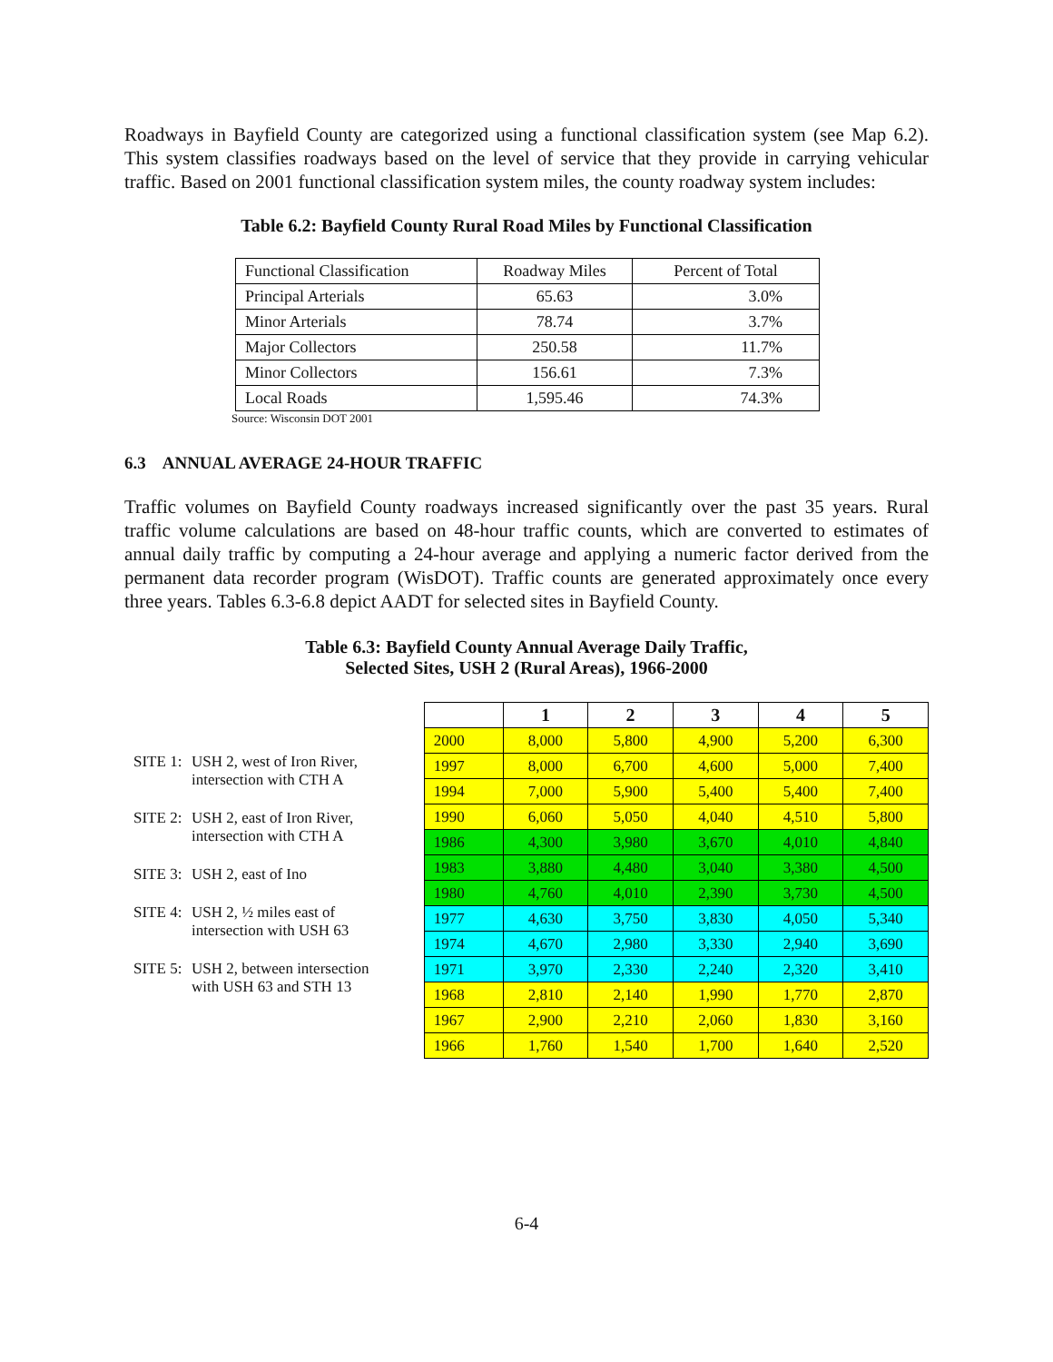Roadways in Bayfield County are categorized using a functional classification system (see Map 6.2). This system classifies roadways based on the level of service that they provide in carrying vehicular traffic. Based on 2001 functional classification system miles, the county roadway system includes:
Table 6.2: Bayfield County Rural Road Miles by Functional Classification
| Functional Classification | Roadway Miles | Percent of Total |
| --- | --- | --- |
| Principal Arterials | 65.63 | 3.0% |
| Minor Arterials | 78.74 | 3.7% |
| Major Collectors | 250.58 | 11.7% |
| Minor Collectors | 156.61 | 7.3% |
| Local Roads | 1,595.46 | 74.3% |
Source: Wisconsin DOT 2001
6.3 ANNUAL AVERAGE 24-HOUR TRAFFIC
Traffic volumes on Bayfield County roadways increased significantly over the past 35 years. Rural traffic volume calculations are based on 48-hour traffic counts, which are converted to estimates of annual daily traffic by computing a 24-hour average and applying a numeric factor derived from the permanent data recorder program (WisDOT). Traffic counts are generated approximately once every three years. Tables 6.3-6.8 depict AADT for selected sites in Bayfield County.
Table 6.3: Bayfield County Annual Average Daily Traffic,
Selected Sites, USH 2 (Rural Areas), 1966-2000
SITE 1: USH 2, west of Iron River,
intersection with CTH A
SITE 2: USH 2, east of Iron River,
intersection with CTH A
SITE 3: USH 2, east of Ino
SITE 4: USH 2, ½ miles east of
intersection with USH 63
SITE 5: USH 2, between intersection
with USH 63 and STH 13
| | 1 | 2 | 3 | 4 | 5 |
| --- | --- | --- | --- | --- | --- |
| 2000 | 8,000 | 5,800 | 4,900 | 5,200 | 6,300 |
| 1997 | 8,000 | 6,700 | 4,600 | 5,000 | 7,400 |
| 1994 | 7,000 | 5,900 | 5,400 | 5,400 | 7,400 |
| 1990 | 6,060 | 5,050 | 4,040 | 4,510 | 5,800 |
| 1986 | 4,300 | 3,980 | 3,670 | 4,010 | 4,840 |
| 1983 | 3,880 | 4,480 | 3,040 | 3,380 | 4,500 |
| 1980 | 4,760 | 4,010 | 2,390 | 3,730 | 4,500 |
| 1977 | 4,630 | 3,750 | 3,830 | 4,050 | 5,340 |
| 1974 | 4,670 | 2,980 | 3,330 | 2,940 | 3,690 |
| 1971 | 3,970 | 2,330 | 2,240 | 2,320 | 3,410 |
| 1968 | 2,810 | 2,140 | 1,990 | 1,770 | 2,870 |
| 1967 | 2,900 | 2,210 | 2,060 | 1,830 | 3,160 |
| 1966 | 1,760 | 1,540 | 1,700 | 1,640 | 2,520 |
6-4